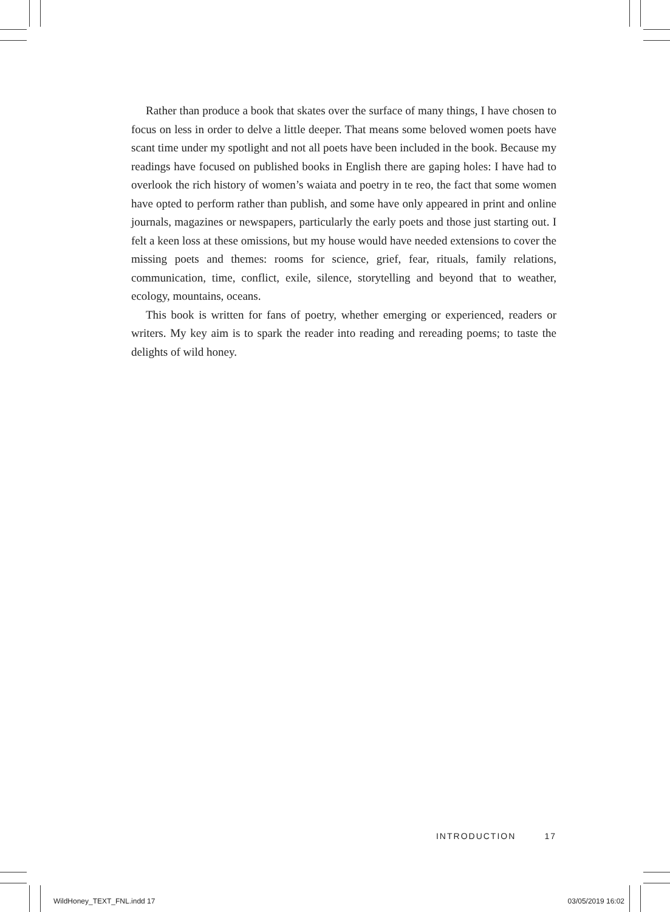Rather than produce a book that skates over the surface of many things, I have chosen to focus on less in order to delve a little deeper. That means some beloved women poets have scant time under my spotlight and not all poets have been included in the book. Because my readings have focused on published books in English there are gaping holes: I have had to overlook the rich history of women’s waiata and poetry in te reo, the fact that some women have opted to perform rather than publish, and some have only appeared in print and online journals, magazines or newspapers, particularly the early poets and those just starting out. I felt a keen loss at these omissions, but my house would have needed extensions to cover the missing poets and themes: rooms for science, grief, fear, rituals, family relations, communication, time, conflict, exile, silence, storytelling and beyond that to weather, ecology, mountains, oceans.
This book is written for fans of poetry, whether emerging or experienced, readers or writers. My key aim is to spark the reader into reading and rereading poems; to taste the delights of wild honey.
INTRODUCTION 17
WildHoney_TEXT_FNL.indd 17 03/05/2019 16:02